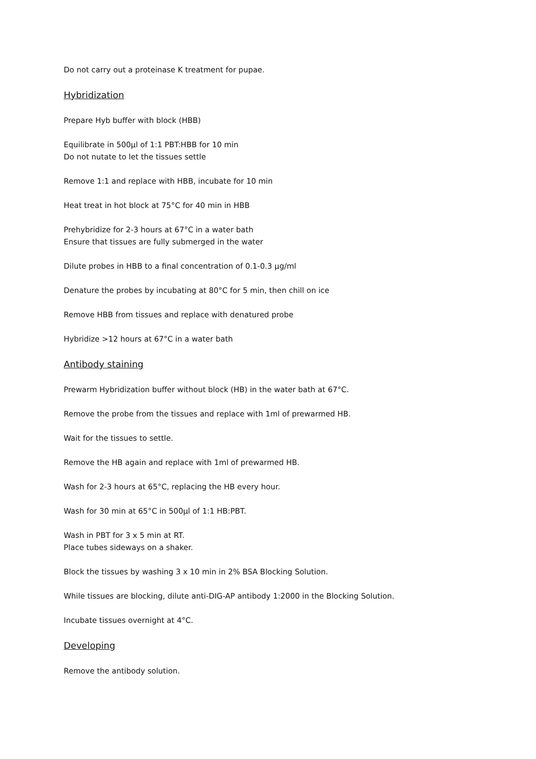Do not carry out a proteinase K treatment for pupae.
Hybridization
Prepare Hyb buffer with block (HBB)
Equilibrate in 500μl of 1:1 PBT:HBB for 10 min
Do not nutate to let the tissues settle
Remove 1:1 and replace with HBB, incubate for 10 min
Heat treat in hot block at 75°C for 40 min in HBB
Prehybridize for 2-3 hours at 67°C in a water bath
Ensure that tissues are fully submerged in the water
Dilute probes in HBB to a final concentration of 0.1-0.3 μg/ml
Denature the probes by incubating at 80°C for 5 min, then chill on ice
Remove HBB from tissues and replace with denatured probe
Hybridize >12 hours at 67°C in a water bath
Antibody staining
Prewarm Hybridization buffer without block (HB) in the water bath at 67°C.
Remove the probe from the tissues and replace with 1ml of prewarmed HB.
Wait for the tissues to settle.
Remove the HB again and replace with 1ml of prewarmed HB.
Wash for 2-3 hours at 65°C, replacing the HB every hour.
Wash for 30 min at 65°C in 500μl of 1:1 HB:PBT.
Wash in PBT for 3 x 5 min at RT.
Place tubes sideways on a shaker.
Block the tissues by washing 3 x 10 min in 2% BSA Blocking Solution.
While tissues are blocking, dilute anti-DIG-AP antibody 1:2000 in the Blocking Solution.
Incubate tissues overnight at 4°C.
Developing
Remove the antibody solution.